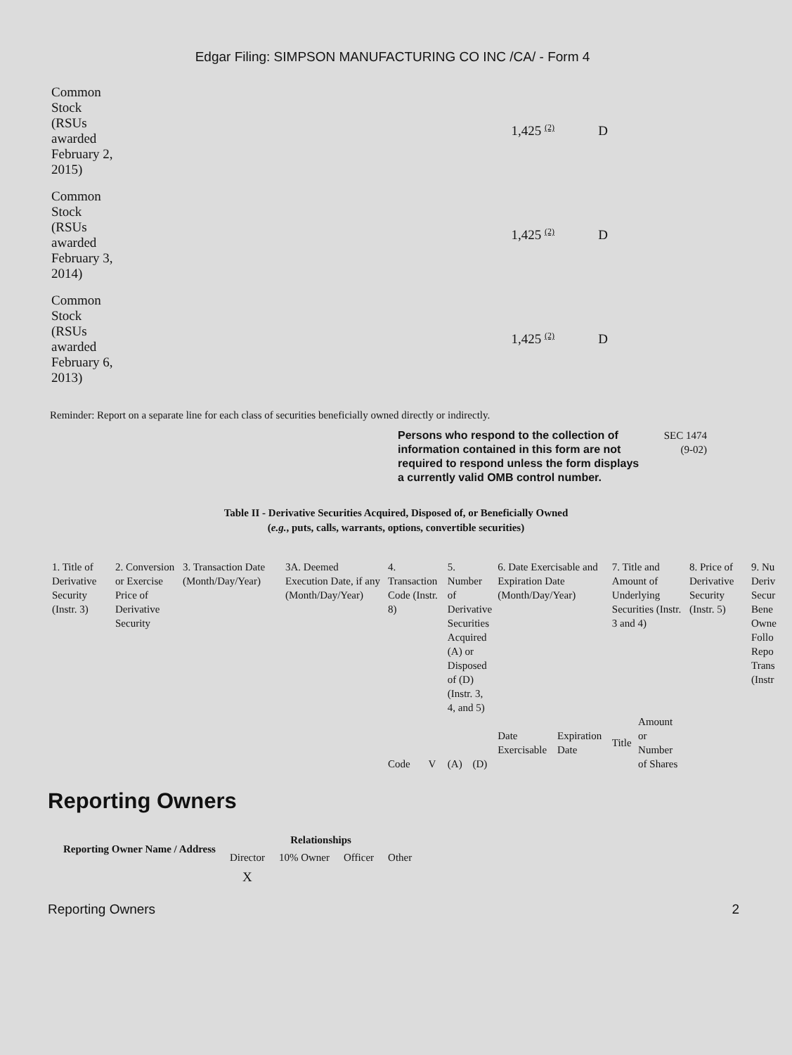Edgar Filing: SIMPSON MANUFACTURING CO INC /CA/ - Form 4
| Common Stock (RSUs awarded February 2, 2015) | 1,425 <sup>(2)</sup> | D |
| Common Stock (RSUs awarded February 3, 2014) | 1,425 <sup>(2)</sup> | D |
| Common Stock (RSUs awarded February 6, 2013) | 1,425 <sup>(2)</sup> | D |
Reminder: Report on a separate line for each class of securities beneficially owned directly or indirectly.
Persons who respond to the collection of information contained in this form are not required to respond unless the form displays a currently valid OMB control number.
SEC 1474
(9-02)
Table II - Derivative Securities Acquired, Disposed of, or Beneficially Owned
(e.g., puts, calls, warrants, options, convertible securities)
| 1. Title of Derivative Security (Instr. 3) | 2. Conversion or Exercise Price of Derivative Security | 3. Transaction Date (Month/Day/Year) | 3A. Deemed Execution Date, if any (Month/Day/Year) | 4. Transaction Code (Instr. 8) | | 5. Number of Derivative Securities Acquired (A) or Disposed of (D) (Instr. 3, 4, and 5) | | 6. Date Exercisable and Expiration Date (Month/Day/Year) | | 7. Title and Amount of Underlying Securities (Instr. 3 and 4) | | 8. Price of Derivative Security (Instr. 5) | 9. Nu Deriv Secur Bene Owne Follo Repo Trans (Instr |
| | | | | Code | V | (A) | (D) | Date Exercisable | Expiration Date | Title | Amount or Number of Shares | | |
Reporting Owners
| Reporting Owner Name / Address | Relationships | | | |
| --- | --- | --- | --- | --- |
| | Director | 10% Owner | Officer | Other |
| | X | | | |
Reporting Owners 2